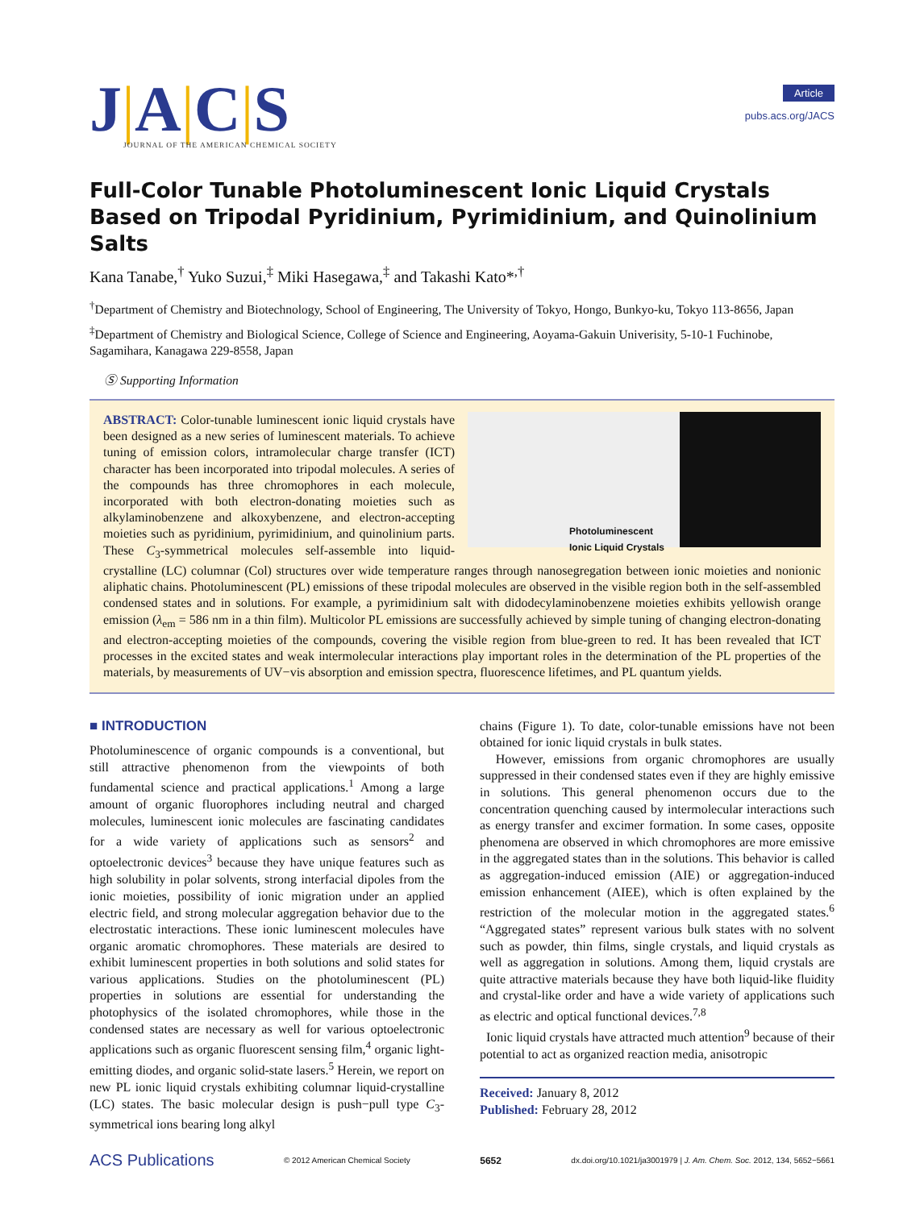J|A|C|S
JOURNAL OF THE AMERICAN CHEMICAL SOCIETY
Article
pubs.acs.org/JACS
Full-Color Tunable Photoluminescent Ionic Liquid Crystals Based on Tripodal Pyridinium, Pyrimidinium, and Quinolinium Salts
Kana Tanabe,<sup>†</sup> Yuko Suzui,<sup>‡</sup> Miki Hasegawa,<sup>‡</sup> and Takashi Kato*<sup>,†</sup>
<sup>†</sup> Department of Chemistry and Biotechnology, School of Engineering, The University of Tokyo, Hongo, Bunkyo-ku, Tokyo 113-8656, Japan
<sup>‡</sup> Department of Chemistry and Biological Science, College of Science and Engineering, Aoyama-Gakuin Univerisity, 5-10-1 Fuchinobe, Sagamihara, Kanagawa 229-8558, Japan
Ⓢ Supporting Information
Photoluminescent
Ionic Liquid Crystals
ABSTRACT: Color-tunable luminescent ionic liquid crystals have been designed as a new series of luminescent materials. To achieve tuning of emission colors, intramolecular charge transfer (ICT) character has been incorporated into tripodal molecules. A series of the compounds has three chromophores in each molecule, incorporated with both electron-donating moieties such as alkylaminobenzene and alkoxybenzene, and electron-accepting moieties such as pyridinium, pyrimidinium, and quinolinium parts. These C<sub>3</sub>-symmetrical molecules self-assemble into liquid-crystalline (LC) columnar (Col) structures over wide temperature ranges through nanosegregation between ionic moieties and nonionic aliphatic chains. Photoluminescent (PL) emissions of these tripodal molecules are observed in the visible region both in the self-assembled condensed states and in solutions. For example, a pyrimidinium salt with didodecylaminobenzene moieties exhibits yellowish orange emission (λ<sub>em</sub> = 586 nm in a thin film). Multicolor PL emissions are successfully achieved by simple tuning of changing electron-donating and electron-accepting moieties of the compounds, covering the visible region from blue-green to red. It has been revealed that ICT processes in the excited states and weak intermolecular interactions play important roles in the determination of the PL properties of the materials, by measurements of UV−vis absorption and emission spectra, fluorescence lifetimes, and PL quantum yields.
■ INTRODUCTION
Photoluminescence of organic compounds is a conventional, but still attractive phenomenon from the viewpoints of both fundamental science and practical applications.<sup>1</sup> Among a large amount of organic fluorophores including neutral and charged molecules, luminescent ionic molecules are fascinating candidates for a wide variety of applications such as sensors<sup>2</sup> and optoelectronic devices<sup>3</sup> because they have unique features such as high solubility in polar solvents, strong interfacial dipoles from the ionic moieties, possibility of ionic migration under an applied electric field, and strong molecular aggregation behavior due to the electrostatic interactions. These ionic luminescent molecules have organic aromatic chromophores. These materials are desired to exhibit luminescent properties in both solutions and solid states for various applications. Studies on the photoluminescent (PL) properties in solutions are essential for understanding the photophysics of the isolated chromophores, while those in the condensed states are necessary as well for various optoelectronic applications such as organic fluorescent sensing film,<sup>4</sup> organic light-emitting diodes, and organic solid-state lasers.<sup>5</sup> Herein, we report on new PL ionic liquid crystals exhibiting columnar liquid-crystalline (LC) states. The basic molecular design is push−pull type C<sub>3</sub>-symmetrical ions bearing long alkyl
chains (Figure 1). To date, color-tunable emissions have not been obtained for ionic liquid crystals in bulk states.
However, emissions from organic chromophores are usually suppressed in their condensed states even if they are highly emissive in solutions. This general phenomenon occurs due to the concentration quenching caused by intermolecular interactions such as energy transfer and excimer formation. In some cases, opposite phenomena are observed in which chromophores are more emissive in the aggregated states than in the solutions. This behavior is called as aggregation-induced emission (AIE) or aggregation-induced emission enhancement (AIEE), which is often explained by the restriction of the molecular motion in the aggregated states.<sup>6</sup> “Aggregated states” represent various bulk states with no solvent such as powder, thin films, single crystals, and liquid crystals as well as aggregation in solutions. Among them, liquid crystals are quite attractive materials because they have both liquid-like fluidity and crystal-like order and have a wide variety of applications such as electric and optical functional devices.<sup>7,8</sup>
Ionic liquid crystals have attracted much attention<sup>9</sup> because of their potential to act as organized reaction media, anisotropic
Received: January 8, 2012
Published: February 28, 2012
ACS Publications © 2012 American Chemical Society 5652 dx.doi.org/10.1021/ja3001979 | J. Am. Chem. Soc. 2012, 134, 5652−5661